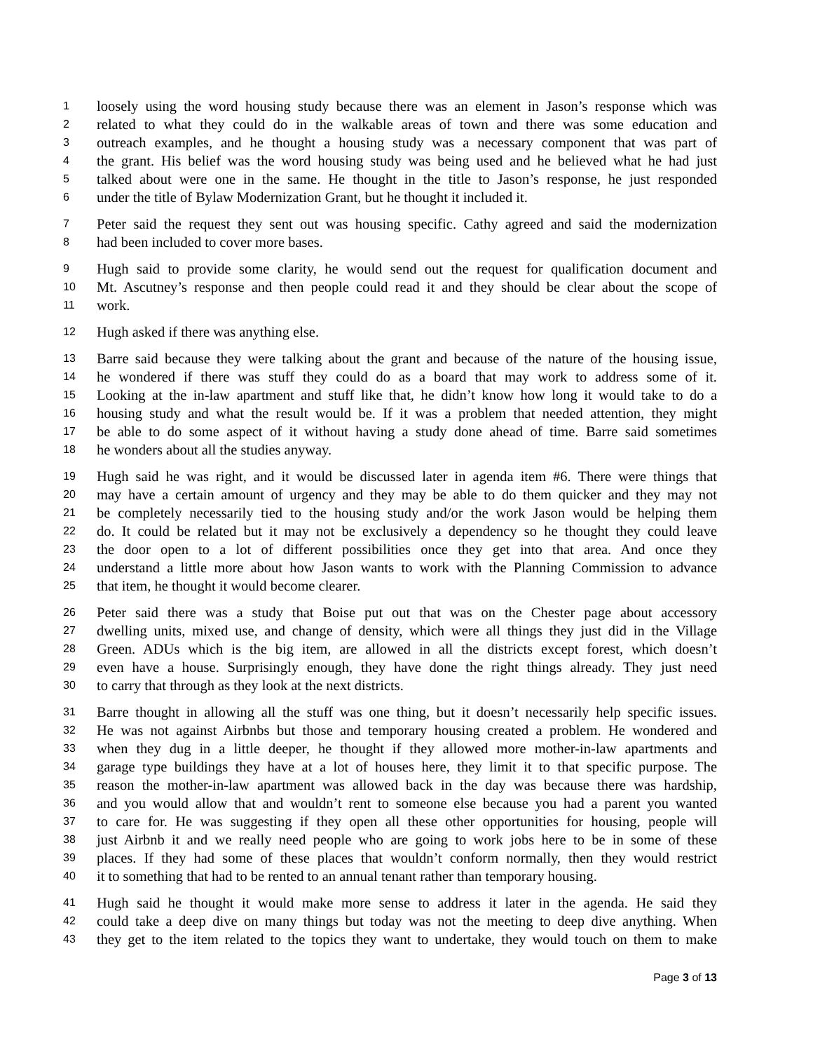1 loosely using the word housing study because there was an element in Jason’s response which was
2 related to what they could do in the walkable areas of town and there was some education and
3 outreach examples, and he thought a housing study was a necessary component that was part of
4 the grant. His belief was the word housing study was being used and he believed what he had just
5 talked about were one in the same. He thought in the title to Jason’s response, he just responded
6 under the title of Bylaw Modernization Grant, but he thought it included it.
7 Peter said the request they sent out was housing specific. Cathy agreed and said the modernization
8 had been included to cover more bases.
9 Hugh said to provide some clarity, he would send out the request for qualification document and
10 Mt. Ascutney’s response and then people could read it and they should be clear about the scope of
11 work.
12 Hugh asked if there was anything else.
13 Barre said because they were talking about the grant and because of the nature of the housing issue,
14 he wondered if there was stuff they could do as a board that may work to address some of it.
15 Looking at the in-law apartment and stuff like that, he didn’t know how long it would take to do a
16 housing study and what the result would be. If it was a problem that needed attention, they might
17 be able to do some aspect of it without having a study done ahead of time. Barre said sometimes
18 he wonders about all the studies anyway.
19 Hugh said he was right, and it would be discussed later in agenda item #6. There were things that
20 may have a certain amount of urgency and they may be able to do them quicker and they may not
21 be completely necessarily tied to the housing study and/or the work Jason would be helping them
22 do. It could be related but it may not be exclusively a dependency so he thought they could leave
23 the door open to a lot of different possibilities once they get into that area. And once they
24 understand a little more about how Jason wants to work with the Planning Commission to advance
25 that item, he thought it would become clearer.
26 Peter said there was a study that Boise put out that was on the Chester page about accessory
27 dwelling units, mixed use, and change of density, which were all things they just did in the Village
28 Green. ADUs which is the big item, are allowed in all the districts except forest, which doesn’t
29 even have a house. Surprisingly enough, they have done the right things already. They just need
30 to carry that through as they look at the next districts.
31 Barre thought in allowing all the stuff was one thing, but it doesn’t necessarily help specific issues.
32 He was not against Airbnbs but those and temporary housing created a problem. He wondered and
33 when they dug in a little deeper, he thought if they allowed more mother-in-law apartments and
34 garage type buildings they have at a lot of houses here, they limit it to that specific purpose. The
35 reason the mother-in-law apartment was allowed back in the day was because there was hardship,
36 and you would allow that and wouldn’t rent to someone else because you had a parent you wanted
37 to care for. He was suggesting if they open all these other opportunities for housing, people will
38 just Airbnb it and we really need people who are going to work jobs here to be in some of these
39 places. If they had some of these places that wouldn’t conform normally, then they would restrict
40 it to something that had to be rented to an annual tenant rather than temporary housing.
41 Hugh said he thought it would make more sense to address it later in the agenda. He said they
42 could take a deep dive on many things but today was not the meeting to deep dive anything. When
43 they get to the item related to the topics they want to undertake, they would touch on them to make
Page 3 of 13